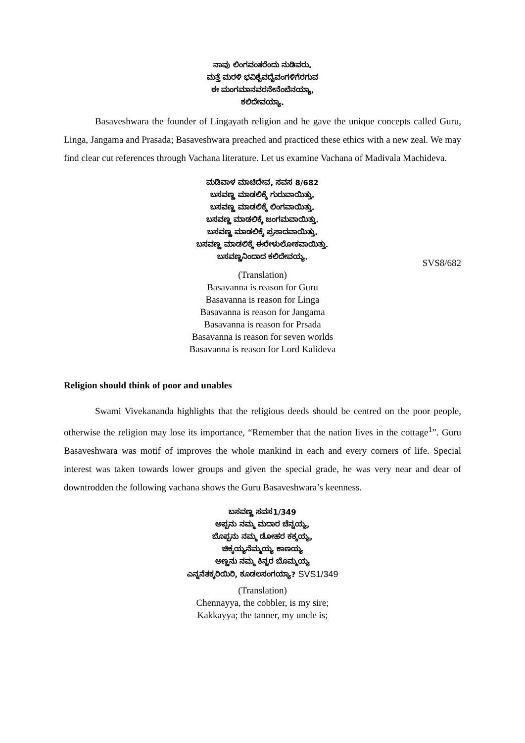ನಾವು ಲಿಂಗವಂತರೆಂದು ನುಡಿವರು.
ಮತ್ತೆ ಮರಳಿ ಭವಿಶೈವದೈವಂಗಳಿಗೆರಗುವ
ಈ ಮಂಗಮಾನವರನೇನೆಂಬೆನಯ್ಯಾ,
ಕಲಿದೇವಯ್ಯಾ.
Basaveshwara the founder of Lingayath religion and he gave the unique concepts called Guru, Linga, Jangama and Prasada; Basaveshwara preached and practiced these ethics with a new zeal. We may find clear cut references through Vachana literature. Let us examine Vachana of Madivala Machideva.
ಮಡಿವಾಳ ಮಾಚಿದೇವ, ಸವಸ 8/682
ಬಸವಣ್ಣ ಮಾಡಲಿಕ್ಕೆ ಗುರುವಾಯಿತ್ತು.
ಬಸವಣ್ಣ ಮಾಡಲಿಕ್ಕೆ ಲಿಂಗವಾಯಿತ್ತು.
ಬಸವಣ್ಣ ಮಾಡಲಿಕ್ಕೆ ಜಂಗಮವಾಯಿತ್ತು.
ಬಸವಣ್ಣ ಮಾಡಲಿಕ್ಕೆ ಪ್ರಸಾದವಾಯಿತ್ತು.
ಬಸವಣ್ಣ ಮಾಡಲಿಕ್ಕೆ ಈರೇಳುಲೋಕವಾಯಿತ್ತು.
ಬಸವಣ್ಣನಿಂದಾದ ಕಲಿದೇವಯ್ಯ.
SVS8/682
(Translation)
Basavanna is reason for Guru
Basavanna is reason for Linga
Basavanna is reason for Jangama
Basavanna is reason for Prsada
Basavanna is reason for seven worlds
Basavanna is reason for Lord Kalideva
Religion should think of poor and unables
Swami Vivekananda highlights that the religious deeds should be centred on the poor people, otherwise the religion may lose its importance, “Remember that the nation lives in the cottage<sup>1</sup>”. Guru Basaveshwara was motif of improves the whole mankind in each and every corners of life. Special interest was taken towards lower groups and given the special grade, he was very near and dear of downtrodden the following vachana shows the Guru Basaveshwara’s keenness.
ಬಸವಣ್ಣ ಸವಸ1/349
ಅಪ್ಪನು ನಮ್ಮ ಮದಾರ ಚೆನ್ನಯ್ಯ,
ಬೊಪ್ಪನು ನಮ್ಮ ಡೋಹರ ಕಕ್ಕಯ್ಯ,
ಚಿಕ್ಕಯ್ಯನೆಮ್ಮಯ್ಯ ಕಾಣಯ್ಯ
ಅಣ್ಣನು ನಮ್ಮ ಕಿನ್ನರ ಬೊಮ್ಮಯ್ಯ
ಎನ್ನನೆತಕ್ಕರಿಯಿರಿ, ಕೂಡಲಸಂಗಯ್ಯಾ? SVS1/349
(Translation)
Chennayya, the cobbler, is my sire;
Kakkayya; the tanner, my uncle is;